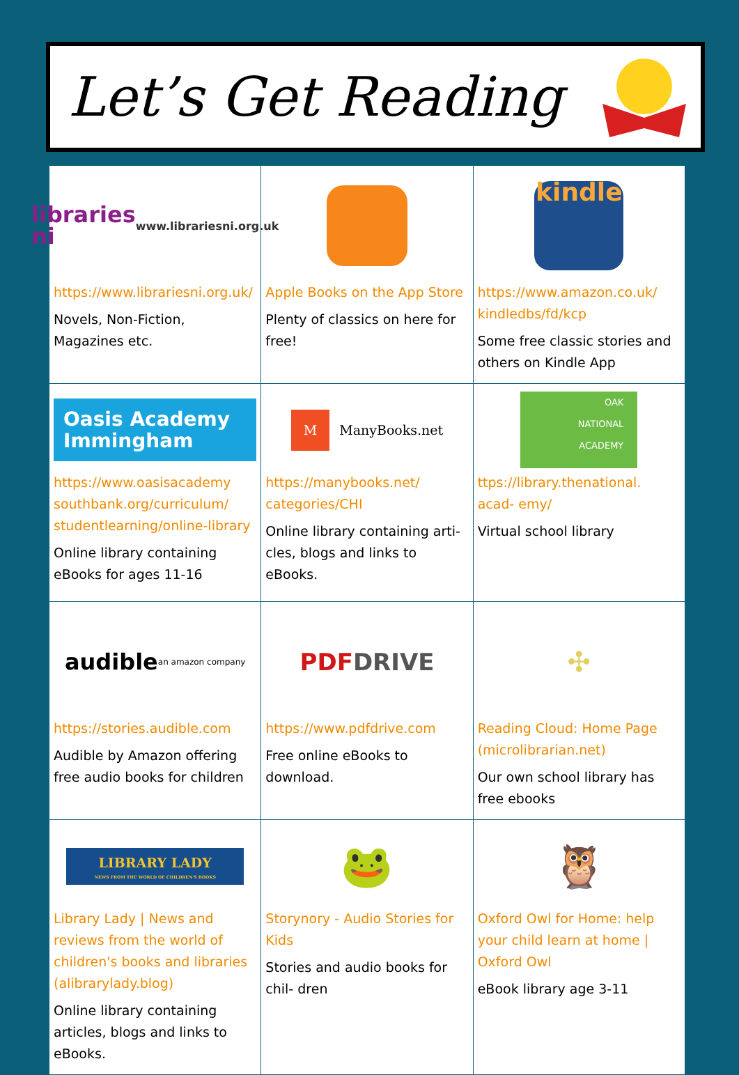Let’s Get Reading
| libraries ni www.librariesni.org.uk https://www.librariesni.org.uk/ Novels, Non-Fiction, Magazines etc. | Apple Books on the App Store Plenty of classics on here for free! | kindle https://www.amazon.co.uk/ kindledbs/fd/kcp Some free classic stories and others on Kindle App |
| Oasis Academy Immingham https://www.oasisacademy southbank.org/curriculum/ studentlearning/online-library Online library containing eBooks for ages 11-16 | M ManyBooks.net https://manybooks.net/ categories/CHI Online library containing arti- cles, blogs and links to eBooks. | OAK NATIONAL ACADEMY ttps://library.thenational. acad- emy/ Virtual school library |
| audible an amazon company https://stories.audible.com Audible by Amazon offering free audio books for children | PDF DRIVE https://www.pdfdrive.com Free online eBooks to download. | ✣ Reading Cloud: Home Page (microlibrarian.net) Our own school library has free ebooks |
| LIBRARY LADY NEWS FROM THE WORLD OF CHILDREN'S BOOKS Library Lady / News and reviews from the world of children's books and libraries (alibrarylady.blog) Online library containing articles, blogs and links to eBooks. | 🐸 Storynory - Audio Stories for Kids Stories and audio books for chil- dren | 🦉 Oxford Owl for Home: help your child learn at home / Oxford Owl eBook library age 3-11 |